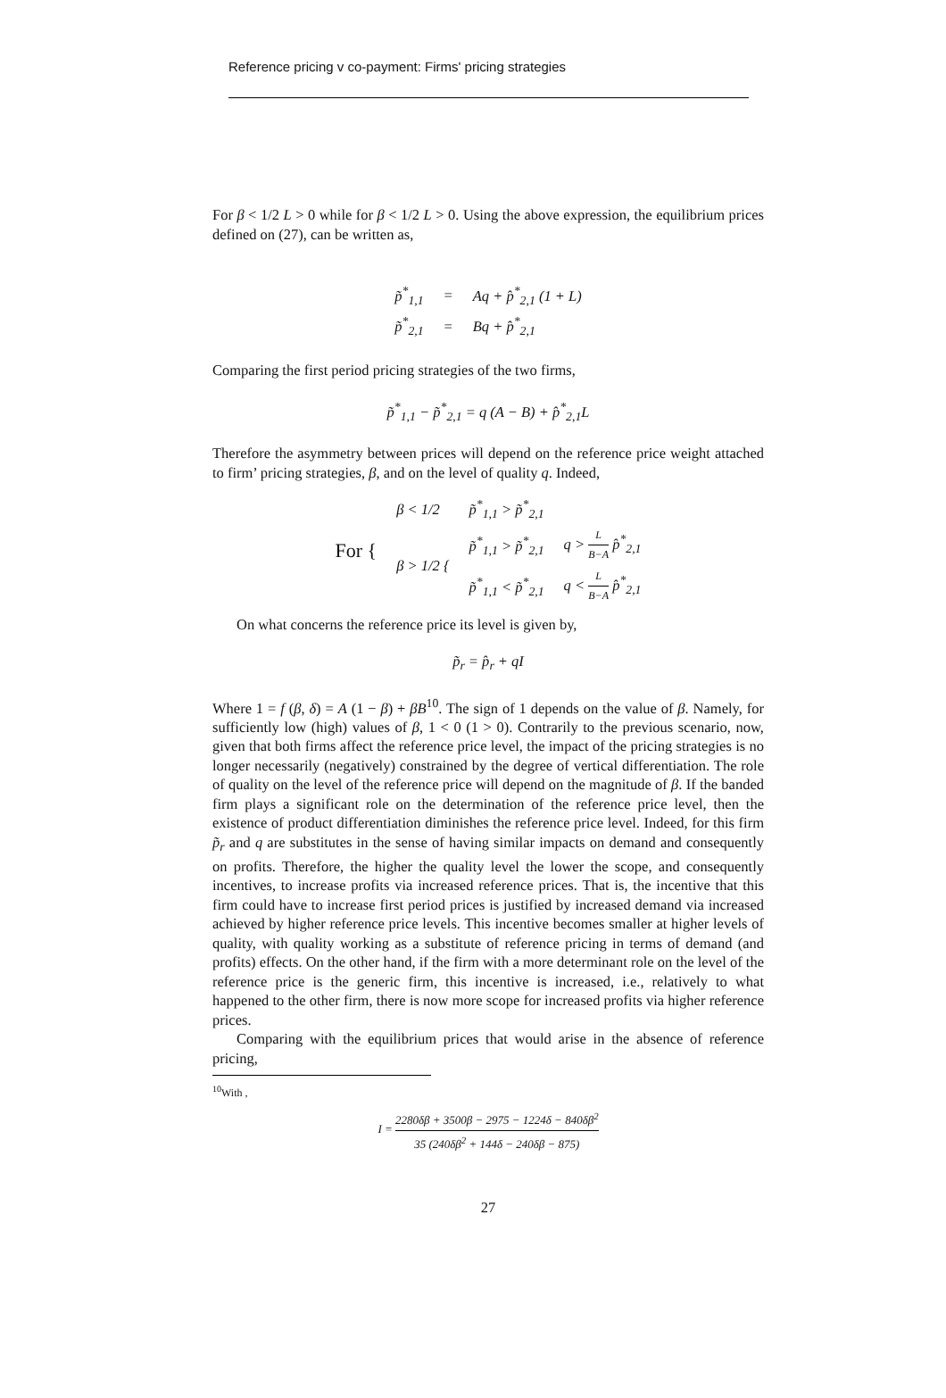Reference pricing v co-payment: Firms' pricing strategies
For β < 1/2 L > 0 while for β < 1/2 L > 0. Using the above expression, the equilibrium prices defined on (27), can be written as,
| p̃<sup>*</sup><sub>1,1</sub> | = | Aq + p̂<sup>*</sup><sub>2,1</sub> (1 + L) |
| p̃<sup>*</sup><sub>2,1</sub> | = | Bq + p̂<sup>*</sup><sub>2,1</sub> |
Comparing the first period pricing strategies of the two firms,
p̃<sup>*</sup><sub>1,1</sub> − p̃<sup>*</sup><sub>2,1</sub> = q (A − B) + p̂<sup>*</sup><sub>2,1</sub>L
Therefore the asymmetry between prices will depend on the reference price weight attached to firm’ pricing strategies, β, and on the level of quality q. Indeed,
| For { | β < 1/2 | p̃<sup>*</sup><sub>1,1</sub> > p̃<sup>*</sup><sub>2,1</sub> | |
| | β > 1/2 { | p̃<sup>*</sup><sub>1,1</sub> > p̃<sup>*</sup><sub>2,1</sub> | q > L B−A p̂<sup>*</sup><sub>2,1</sub> |
| | | p̃<sup>*</sup><sub>1,1</sub> < p̃<sup>*</sup><sub>2,1</sub> | q < L B−A p̂<sup>*</sup><sub>2,1</sub> |
On what concerns the reference price its level is given by,
p̃<sub>r</sub> = p̂<sub>r</sub> + qI
Where 1 = f (β, δ) = A (1 − β) + βB<sup>10</sup>. The sign of 1 depends on the value of β. Namely, for sufficiently low (high) values of β, 1 < 0 (1 > 0). Contrarily to the previous scenario, now, given that both firms affect the reference price level, the impact of the pricing strategies is no longer necessarily (negatively) constrained by the degree of vertical differentiation. The role of quality on the level of the reference price will depend on the magnitude of β. If the banded firm plays a significant role on the determination of the reference price level, then the existence of product differentiation diminishes the reference price level. Indeed, for this firm p̃<sub>r</sub> and q are substitutes in the sense of having similar impacts on demand and consequently on profits. Therefore, the higher the quality level the lower the scope, and consequently incentives, to increase profits via increased reference prices. That is, the incentive that this firm could have to increase first period prices is justified by increased demand via increased achieved by higher reference price levels. This incentive becomes smaller at higher levels of quality, with quality working as a substitute of reference pricing in terms of demand (and profits) effects. On the other hand, if the firm with a more determinant role on the level of the reference price is the generic firm, this incentive is increased, i.e., relatively to what happened to the other firm, there is now more scope for increased profits via higher reference prices.
Comparing with the equilibrium prices that would arise in the absence of reference pricing,
<sup>10</sup> With ,
I = 2280δβ + 3500β − 2975 − 1224δ − 840δβ<sup>2</sup> 35 (240δβ<sup>2</sup> + 144δ − 240δβ − 875)
27